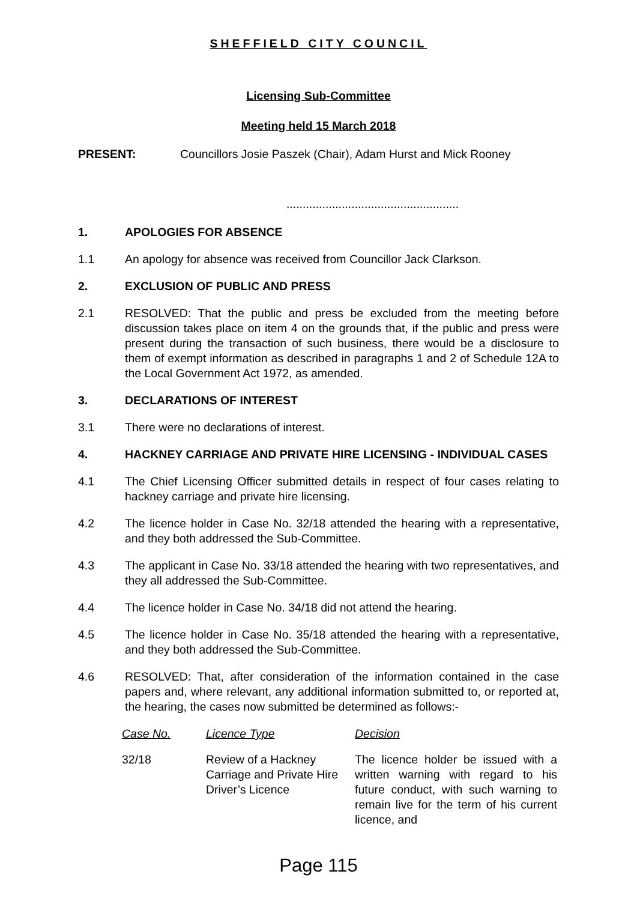SHEFFIELD CITY COUNCIL
Licensing Sub-Committee
Meeting held 15 March 2018
PRESENT: Councillors Josie Paszek (Chair), Adam Hurst and Mick Rooney
.....................................................
1. APOLOGIES FOR ABSENCE
1.1 An apology for absence was received from Councillor Jack Clarkson.
2. EXCLUSION OF PUBLIC AND PRESS
2.1 RESOLVED: That the public and press be excluded from the meeting before discussion takes place on item 4 on the grounds that, if the public and press were present during the transaction of such business, there would be a disclosure to them of exempt information as described in paragraphs 1 and 2 of Schedule 12A to the Local Government Act 1972, as amended.
3. DECLARATIONS OF INTEREST
3.1 There were no declarations of interest.
4. HACKNEY CARRIAGE AND PRIVATE HIRE LICENSING - INDIVIDUAL CASES
4.1 The Chief Licensing Officer submitted details in respect of four cases relating to hackney carriage and private hire licensing.
4.2 The licence holder in Case No. 32/18 attended the hearing with a representative, and they both addressed the Sub-Committee.
4.3 The applicant in Case No. 33/18 attended the hearing with two representatives, and they all addressed the Sub-Committee.
4.4 The licence holder in Case No. 34/18 did not attend the hearing.
4.5 The licence holder in Case No. 35/18 attended the hearing with a representative, and they both addressed the Sub-Committee.
4.6 RESOLVED: That, after consideration of the information contained in the case papers and, where relevant, any additional information submitted to, or reported at, the hearing, the cases now submitted be determined as follows:-
| Case No. | Licence Type | Decision |
| --- | --- | --- |
| 32/18 | Review of a Hackney Carriage and Private Hire Driver’s Licence | The licence holder be issued with a written warning with regard to his future conduct, with such warning to remain live for the term of his current licence, and |
Page 115